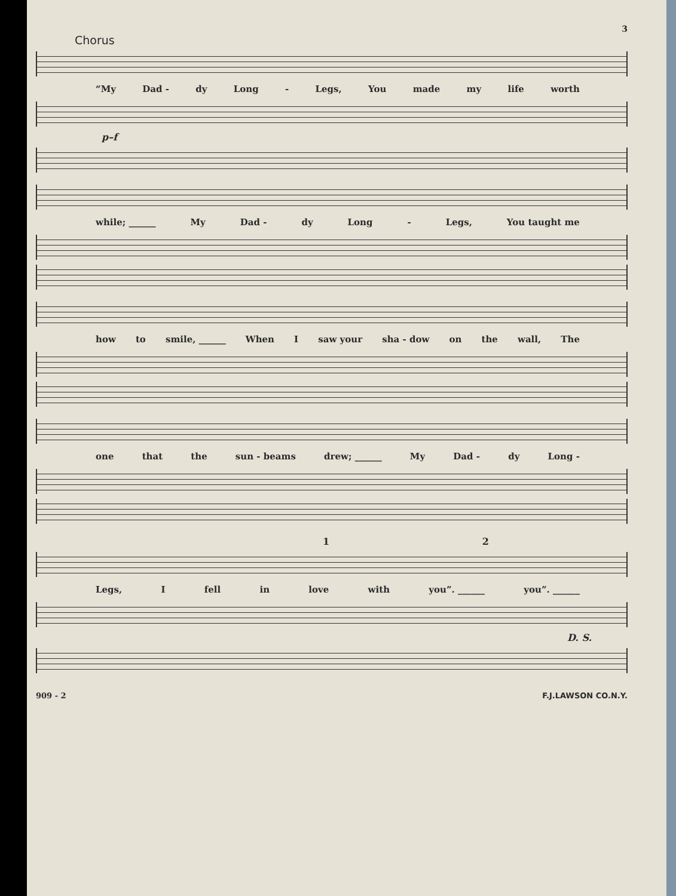3
Chorus
“My Dad - dy Long - Legs, You made my life worth
p–f
while; ______ My Dad - dy Long - Legs, You taught me
how to smile, ______ When I saw your sha - dow on the wall, The
one that the sun - beams drew; ______ My Dad - dy Long -
1 2
Legs, I fell in love with you”. ______ you”. ______
D. S.
909 - 2 F.J.LAWSON CO.N.Y.